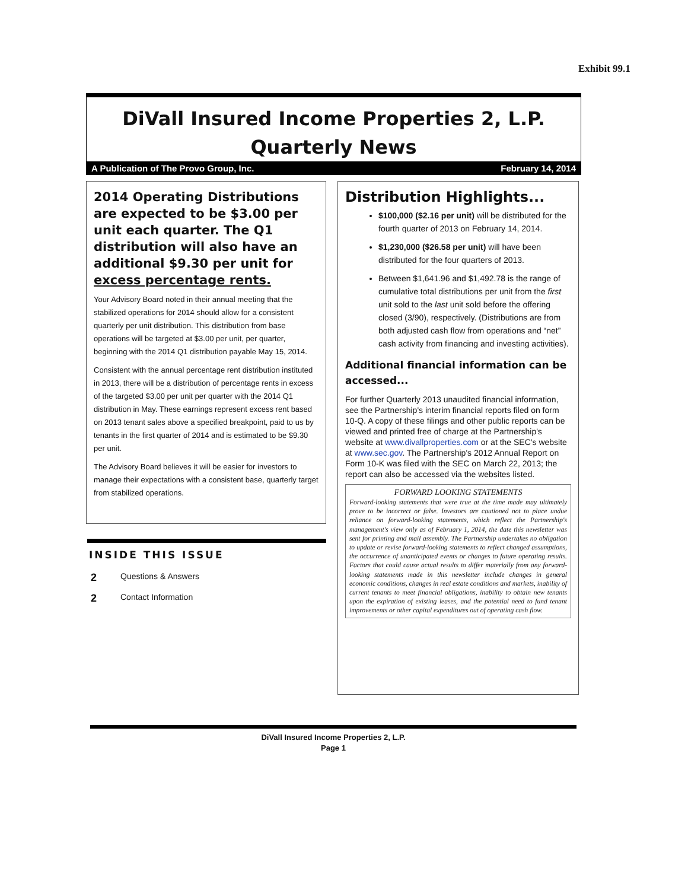Exhibit 99.1
DiVall Insured Income Properties 2, L.P.
Quarterly News
A Publication of The Provo Group, Inc. February 14, 2014
2014 Operating Distributions are expected to be $3.00 per unit each quarter. The Q1 distribution will also have an additional $9.30 per unit for excess percentage rents.
Your Advisory Board noted in their annual meeting that the stabilized operations for 2014 should allow for a consistent quarterly per unit distribution. This distribution from base operations will be targeted at $3.00 per unit, per quarter, beginning with the 2014 Q1 distribution payable May 15, 2014.
Consistent with the annual percentage rent distribution instituted in 2013, there will be a distribution of percentage rents in excess of the targeted $3.00 per unit per quarter with the 2014 Q1 distribution in May. These earnings represent excess rent based on 2013 tenant sales above a specified breakpoint, paid to us by tenants in the first quarter of 2014 and is estimated to be $9.30 per unit.
The Advisory Board believes it will be easier for investors to manage their expectations with a consistent base, quarterly target from stabilized operations.
INSIDE THIS ISSUE
2 Questions & Answers
2 Contact Information
Distribution Highlights...
$100,000 ($2.16 per unit) will be distributed for the fourth quarter of 2013 on February 14, 2014.
$1,230,000 ($26.58 per unit) will have been distributed for the four quarters of 2013.
Between $1,641.96 and $1,492.78 is the range of cumulative total distributions per unit from the first unit sold to the last unit sold before the offering closed (3/90), respectively. (Distributions are from both adjusted cash flow from operations and “net” cash activity from financing and investing activities).
Additional financial information can be accessed...
For further Quarterly 2013 unaudited financial information, see the Partnership's interim financial reports filed on form 10-Q. A copy of these filings and other public reports can be viewed and printed free of charge at the Partnership's website at www.divallproperties.com or at the SEC's website at www.sec.gov. The Partnership's 2012 Annual Report on Form 10-K was filed with the SEC on March 22, 2013; the report can also be accessed via the websites listed.
FORWARD LOOKING STATEMENTS
Forward-looking statements that were true at the time made may ultimately prove to be incorrect or false. Investors are cautioned not to place undue reliance on forward-looking statements, which reflect the Partnership's management's view only as of February 1, 2014, the date this newsletter was sent for printing and mail assembly. The Partnership undertakes no obligation to update or revise forward-looking statements to reflect changed assumptions, the occurrence of unanticipated events or changes to future operating results. Factors that could cause actual results to differ materially from any forward-looking statements made in this newsletter include changes in general economic conditions, changes in real estate conditions and markets, inability of current tenants to meet financial obligations, inability to obtain new tenants upon the expiration of existing leases, and the potential need to fund tenant improvements or other capital expenditures out of operating cash flow.
DiVall Insured Income Properties 2, L.P.
Page 1